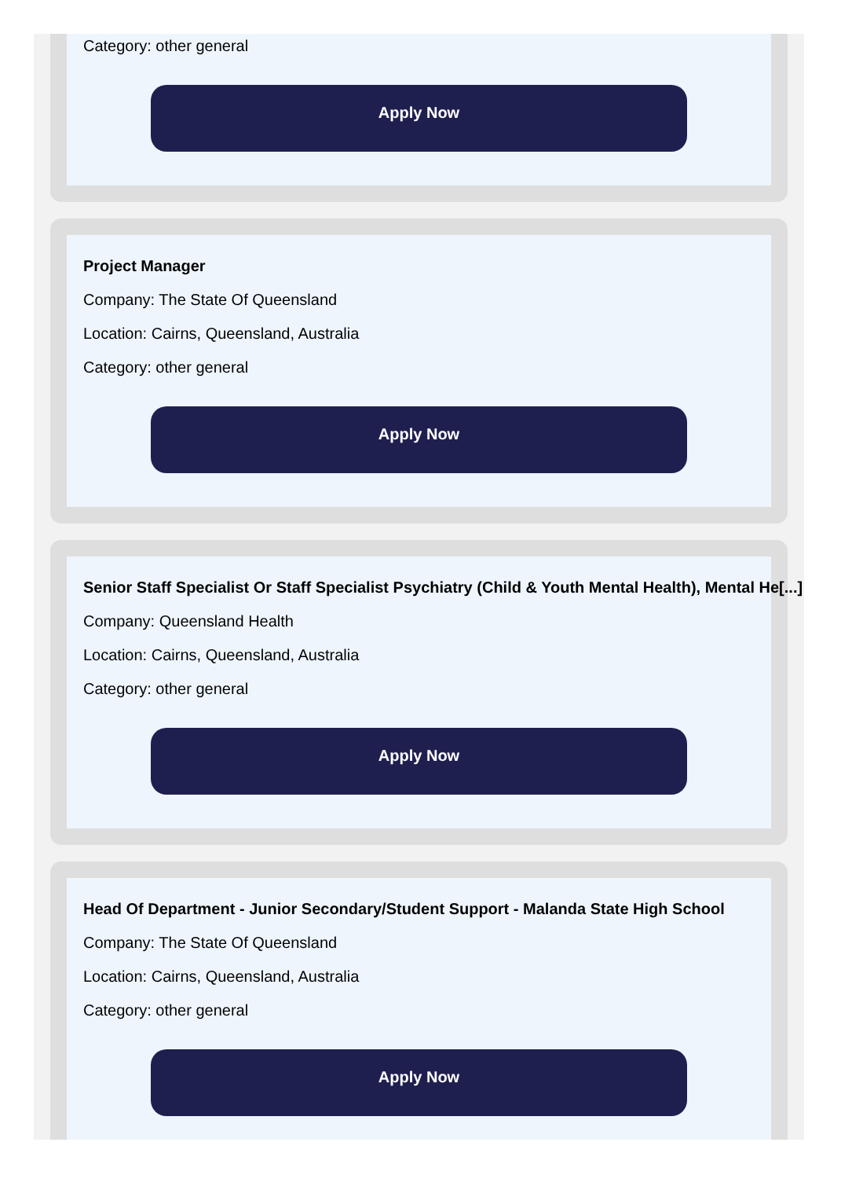Category: other general
Apply Now
Project Manager
Company: The State Of Queensland
Location: Cairns, Queensland, Australia
Category: other general
Apply Now
Senior Staff Specialist Or Staff Specialist Psychiatry (Child & Youth Mental Health), Mental He[...]
Company: Queensland Health
Location: Cairns, Queensland, Australia
Category: other general
Apply Now
Head Of Department - Junior Secondary/Student Support - Malanda State High School
Company: The State Of Queensland
Location: Cairns, Queensland, Australia
Category: other general
Apply Now